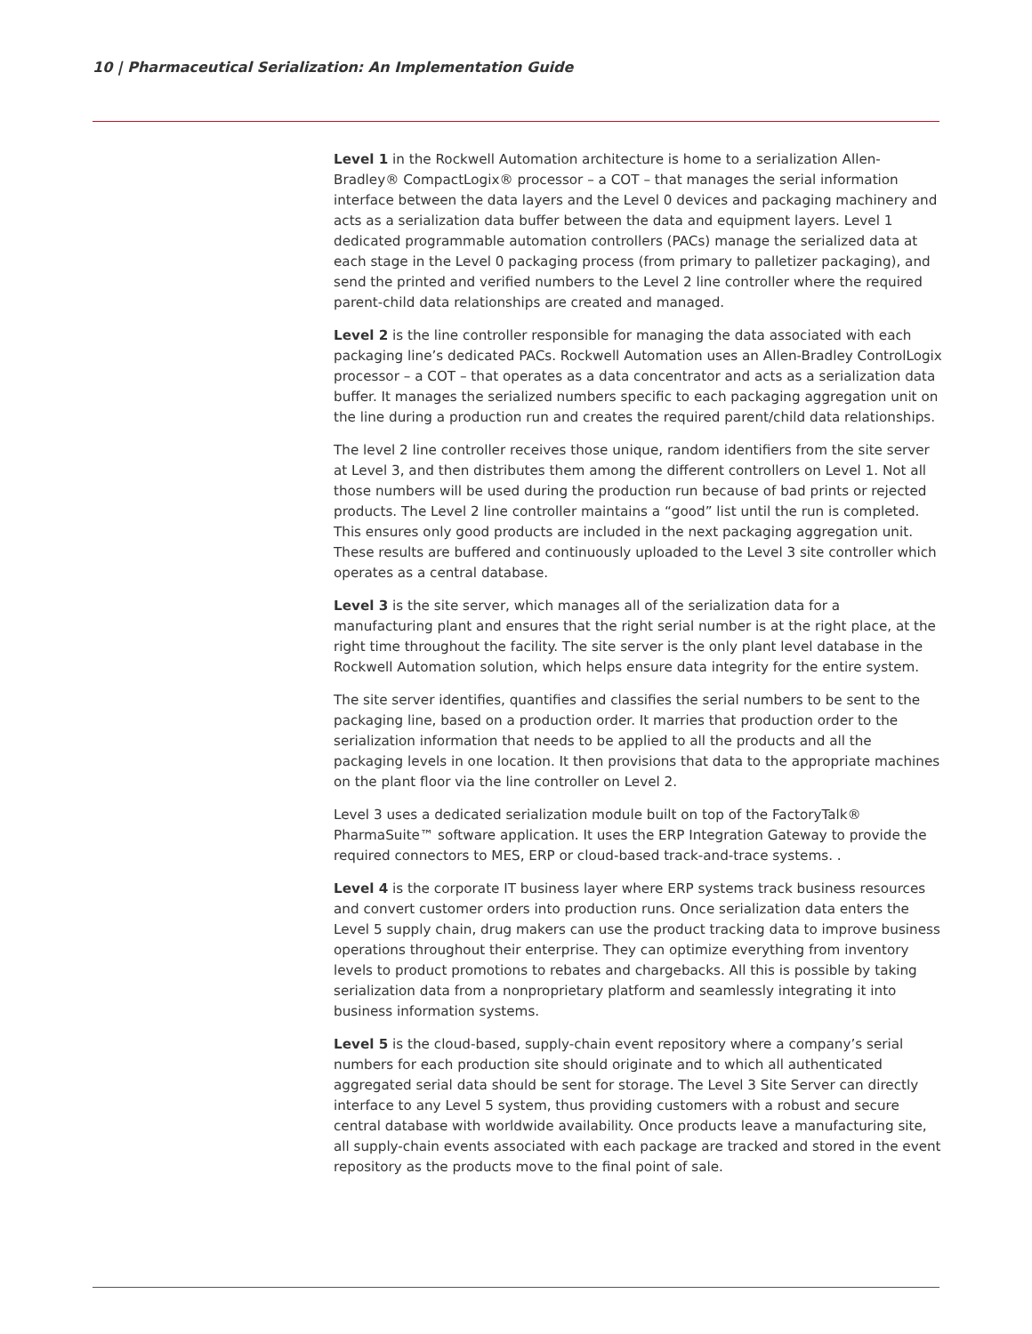10 | Pharmaceutical Serialization: An Implementation Guide
Level 1 in the Rockwell Automation architecture is home to a serialization Allen-Bradley® CompactLogix® processor – a COT – that manages the serial information interface between the data layers and the Level 0 devices and packaging machinery and acts as a serialization data buffer between the data and equipment layers. Level 1 dedicated programmable automation controllers (PACs) manage the serialized data at each stage in the Level 0 packaging process (from primary to palletizer packaging), and send the printed and verified numbers to the Level 2 line controller where the required parent-child data relationships are created and managed.
Level 2 is the line controller responsible for managing the data associated with each packaging line’s dedicated PACs. Rockwell Automation uses an Allen-Bradley ControlLogix processor – a COT – that operates as a data concentrator and acts as a serialization data buffer. It manages the serialized numbers specific to each packaging aggregation unit on the line during a production run and creates the required parent/child data relationships.
The level 2 line controller receives those unique, random identifiers from the site server at Level 3, and then distributes them among the different controllers on Level 1. Not all those numbers will be used during the production run because of bad prints or rejected products. The Level 2 line controller maintains a “good” list until the run is completed. This ensures only good products are included in the next packaging aggregation unit. These results are buffered and continuously uploaded to the Level 3 site controller which operates as a central database.
Level 3 is the site server, which manages all of the serialization data for a manufacturing plant and ensures that the right serial number is at the right place, at the right time throughout the facility. The site server is the only plant level database in the Rockwell Automation solution, which helps ensure data integrity for the entire system.
The site server identifies, quantifies and classifies the serial numbers to be sent to the packaging line, based on a production order. It marries that production order to the serialization information that needs to be applied to all the products and all the packaging levels in one location. It then provisions that data to the appropriate machines on the plant floor via the line controller on Level 2.
Level 3 uses a dedicated serialization module built on top of the FactoryTalk® PharmaSuite™ software application. It uses the ERP Integration Gateway to provide the required connectors to MES, ERP or cloud-based track-and-trace systems. .
Level 4 is the corporate IT business layer where ERP systems track business resources and convert customer orders into production runs. Once serialization data enters the Level 5 supply chain, drug makers can use the product tracking data to improve business operations throughout their enterprise. They can optimize everything from inventory levels to product promotions to rebates and chargebacks. All this is possible by taking serialization data from a nonproprietary platform and seamlessly integrating it into business information systems.
Level 5 is the cloud-based, supply-chain event repository where a company’s serial numbers for each production site should originate and to which all authenticated aggregated serial data should be sent for storage. The Level 3 Site Server can directly interface to any Level 5 system, thus providing customers with a robust and secure central database with worldwide availability. Once products leave a manufacturing site, all supply-chain events associated with each package are tracked and stored in the event repository as the products move to the final point of sale.